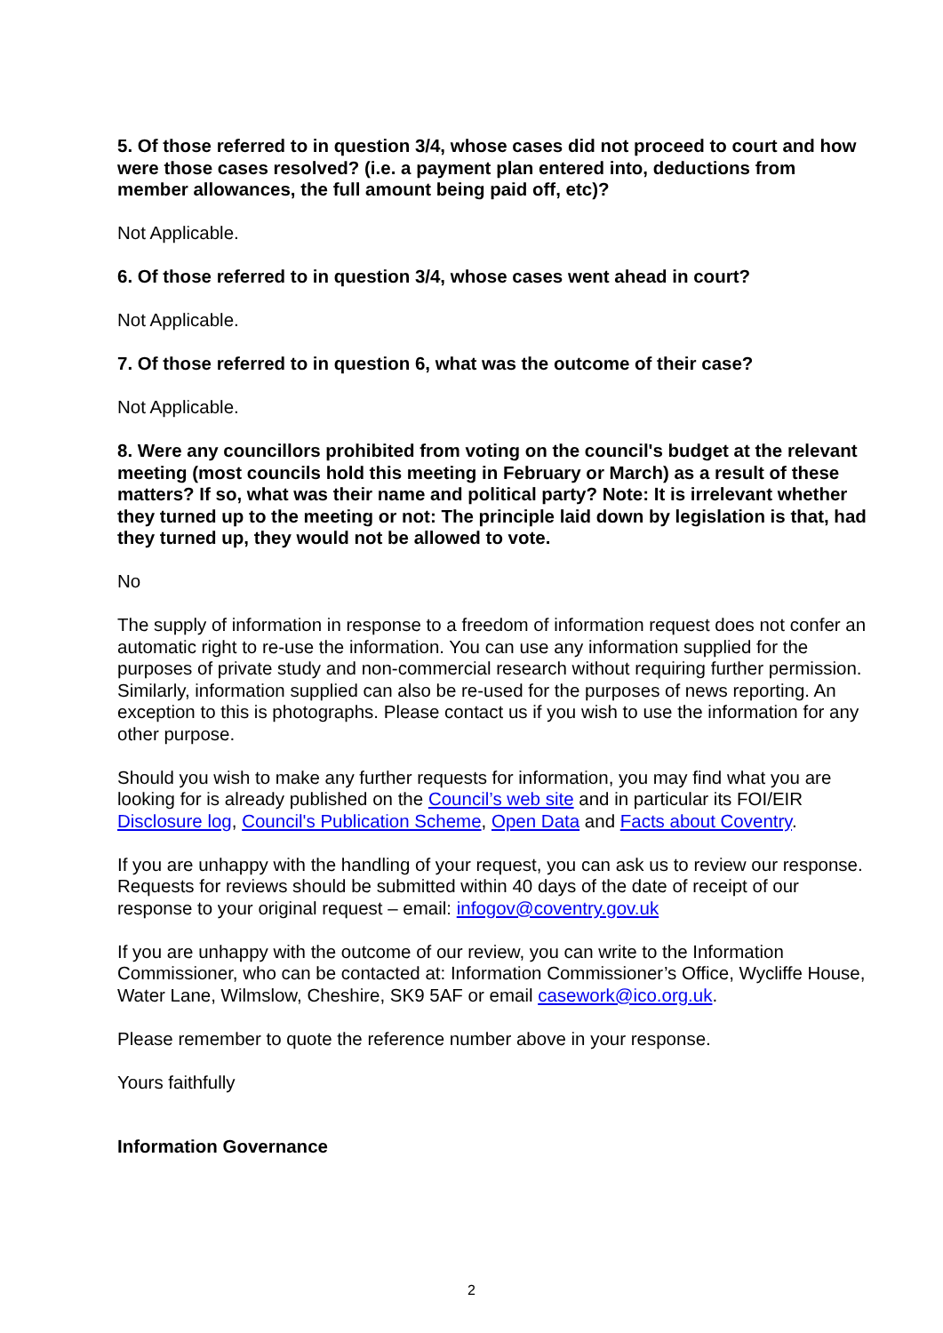5. Of those referred to in question 3/4, whose cases did not proceed to court and how were those cases resolved? (i.e. a payment plan entered into, deductions from member allowances, the full amount being paid off, etc)?
Not Applicable.
6. Of those referred to in question 3/4, whose cases went ahead in court?
Not Applicable.
7. Of those referred to in question 6, what was the outcome of their case?
Not Applicable.
8. Were any councillors prohibited from voting on the council's budget at the relevant meeting (most councils hold this meeting in February or March) as a result of these matters? If so, what was their name and political party? Note: It is irrelevant whether they turned up to the meeting or not: The principle laid down by legislation is that, had they turned up, they would not be allowed to vote.
No
The supply of information in response to a freedom of information request does not confer an automatic right to re-use the information. You can use any information supplied for the purposes of private study and non-commercial research without requiring further permission. Similarly, information supplied can also be re-used for the purposes of news reporting. An exception to this is photographs. Please contact us if you wish to use the information for any other purpose.
Should you wish to make any further requests for information, you may find what you are looking for is already published on the Council’s web site and in particular its FOI/EIR Disclosure log, Council's Publication Scheme, Open Data and Facts about Coventry.
If you are unhappy with the handling of your request, you can ask us to review our response. Requests for reviews should be submitted within 40 days of the date of receipt of our response to your original request – email: infogov@coventry.gov.uk
If you are unhappy with the outcome of our review, you can write to the Information Commissioner, who can be contacted at: Information Commissioner’s Office, Wycliffe House, Water Lane, Wilmslow, Cheshire, SK9 5AF or email casework@ico.org.uk.
Please remember to quote the reference number above in your response.
Yours faithfully
Information Governance
2